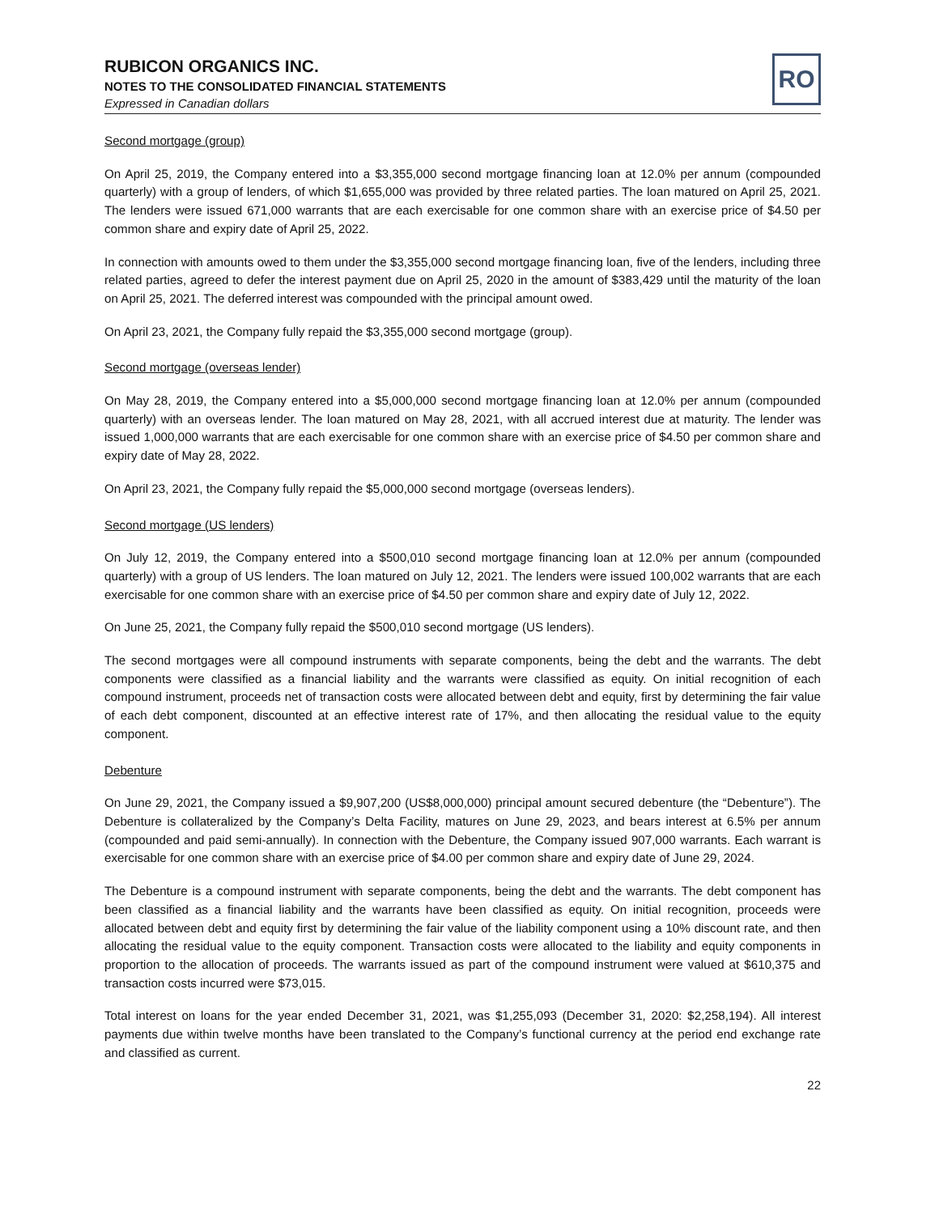RUBICON ORGANICS INC.
NOTES TO THE CONSOLIDATED FINANCIAL STATEMENTS
Expressed in Canadian dollars
RO
Second mortgage (group)
On April 25, 2019, the Company entered into a $3,355,000 second mortgage financing loan at 12.0% per annum (compounded quarterly) with a group of lenders, of which $1,655,000 was provided by three related parties. The loan matured on April 25, 2021. The lenders were issued 671,000 warrants that are each exercisable for one common share with an exercise price of $4.50 per common share and expiry date of April 25, 2022.
In connection with amounts owed to them under the $3,355,000 second mortgage financing loan, five of the lenders, including three related parties, agreed to defer the interest payment due on April 25, 2020 in the amount of $383,429 until the maturity of the loan on April 25, 2021. The deferred interest was compounded with the principal amount owed.
On April 23, 2021, the Company fully repaid the $3,355,000 second mortgage (group).
Second mortgage (overseas lender)
On May 28, 2019, the Company entered into a $5,000,000 second mortgage financing loan at 12.0% per annum (compounded quarterly) with an overseas lender. The loan matured on May 28, 2021, with all accrued interest due at maturity. The lender was issued 1,000,000 warrants that are each exercisable for one common share with an exercise price of $4.50 per common share and expiry date of May 28, 2022.
On April 23, 2021, the Company fully repaid the $5,000,000 second mortgage (overseas lenders).
Second mortgage (US lenders)
On July 12, 2019, the Company entered into a $500,010 second mortgage financing loan at 12.0% per annum (compounded quarterly) with a group of US lenders. The loan matured on July 12, 2021. The lenders were issued 100,002 warrants that are each exercisable for one common share with an exercise price of $4.50 per common share and expiry date of July 12, 2022.
On June 25, 2021, the Company fully repaid the $500,010 second mortgage (US lenders).
The second mortgages were all compound instruments with separate components, being the debt and the warrants. The debt components were classified as a financial liability and the warrants were classified as equity. On initial recognition of each compound instrument, proceeds net of transaction costs were allocated between debt and equity, first by determining the fair value of each debt component, discounted at an effective interest rate of 17%, and then allocating the residual value to the equity component.
Debenture
On June 29, 2021, the Company issued a $9,907,200 (US$8,000,000) principal amount secured debenture (the “Debenture”). The Debenture is collateralized by the Company’s Delta Facility, matures on June 29, 2023, and bears interest at 6.5% per annum (compounded and paid semi-annually). In connection with the Debenture, the Company issued 907,000 warrants. Each warrant is exercisable for one common share with an exercise price of $4.00 per common share and expiry date of June 29, 2024.
The Debenture is a compound instrument with separate components, being the debt and the warrants. The debt component has been classified as a financial liability and the warrants have been classified as equity. On initial recognition, proceeds were allocated between debt and equity first by determining the fair value of the liability component using a 10% discount rate, and then allocating the residual value to the equity component. Transaction costs were allocated to the liability and equity components in proportion to the allocation of proceeds. The warrants issued as part of the compound instrument were valued at $610,375 and transaction costs incurred were $73,015.
Total interest on loans for the year ended December 31, 2021, was $1,255,093 (December 31, 2020: $2,258,194). All interest payments due within twelve months have been translated to the Company’s functional currency at the period end exchange rate and classified as current.
22